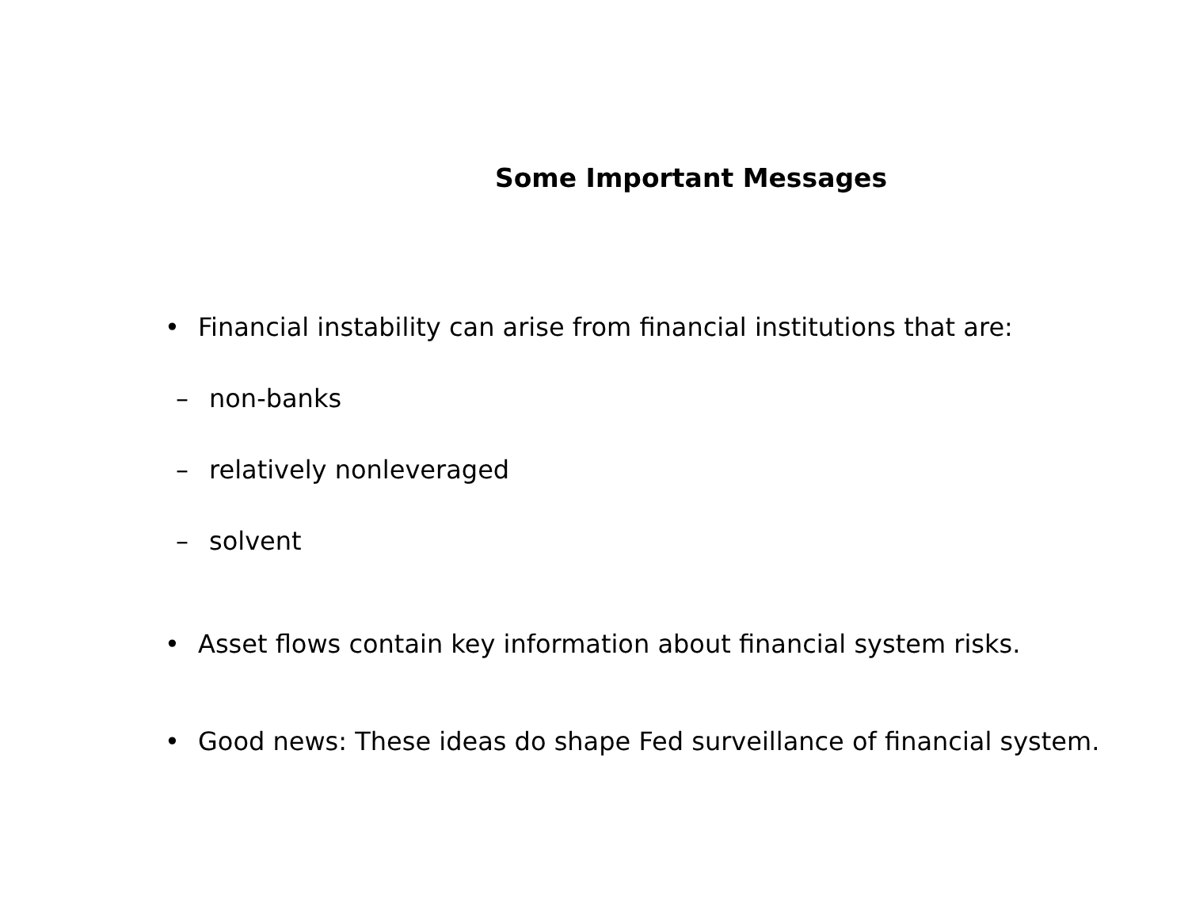Some Important Messages
• Financial instability can arise from financial institutions that are:
– non-banks
– relatively nonleveraged
– solvent
• Asset flows contain key information about financial system risks.
• Good news: These ideas do shape Fed surveillance of financial system.